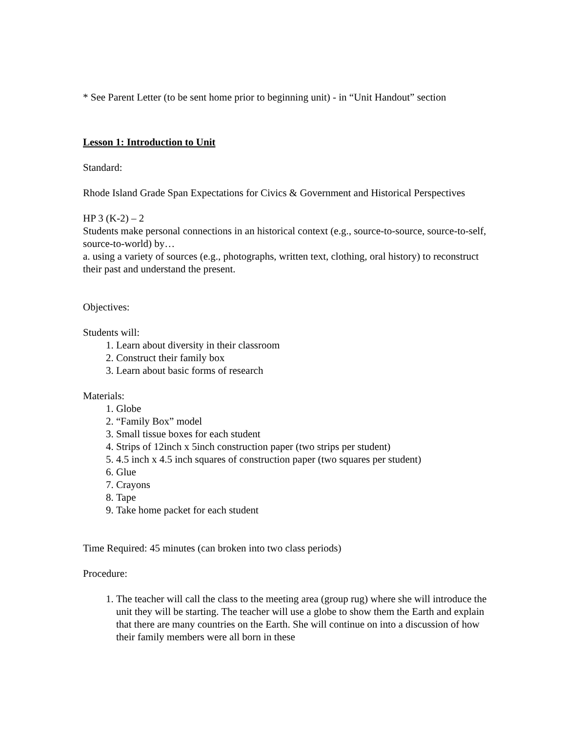* See Parent Letter (to be sent home prior to beginning unit) - in “Unit Handout” section
Lesson 1: Introduction to Unit
Standard:
Rhode Island Grade Span Expectations for Civics & Government and Historical Perspectives
HP 3 (K-2) – 2
Students make personal connections in an historical context (e.g., source-to-source, source-to-self, source-to-world) by…
a. using a variety of sources (e.g., photographs, written text, clothing, oral history) to reconstruct their past and understand the present.
Objectives:
Students will:
1. Learn about diversity in their classroom
2. Construct their family box
3. Learn about basic forms of research
Materials:
1. Globe
2. “Family Box” model
3. Small tissue boxes for each student
4. Strips of 12inch x 5inch construction paper (two strips per student)
5. 4.5 inch x 4.5 inch squares of construction paper (two squares per student)
6. Glue
7. Crayons
8. Tape
9. Take home packet for each student
Time Required: 45 minutes (can broken into two class periods)
Procedure:
1. The teacher will call the class to the meeting area (group rug) where she will introduce the unit they will be starting. The teacher will use a globe to show them the Earth and explain that there are many countries on the Earth. She will continue on into a discussion of how their family members were all born in these